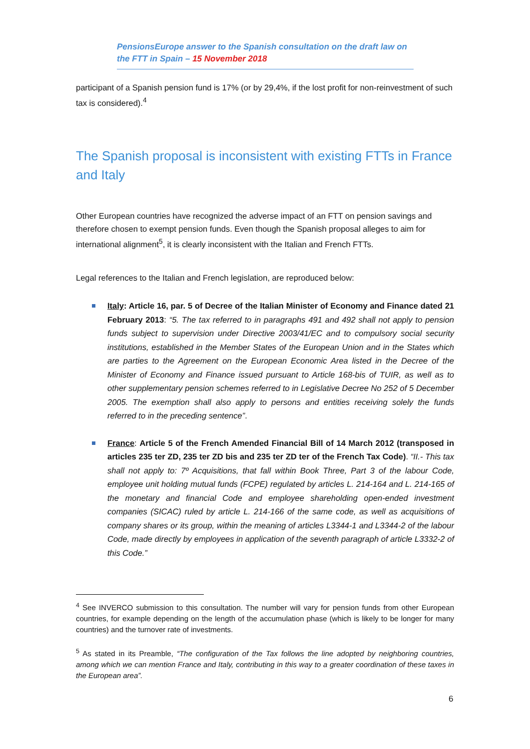PensionsEurope answer to the Spanish consultation on the draft law on the FTT in Spain – 15 November 2018
participant of a Spanish pension fund is 17% (or by 29,4%, if the lost profit for non-reinvestment of such tax is considered).<sup>4</sup>
The Spanish proposal is inconsistent with existing FTTs in France and Italy
Other European countries have recognized the adverse impact of an FTT on pension savings and therefore chosen to exempt pension funds. Even though the Spanish proposal alleges to aim for international alignment<sup>5</sup>, it is clearly inconsistent with the Italian and French FTTs.
Legal references to the Italian and French legislation, are reproduced below:
Italy: Article 16, par. 5 of Decree of the Italian Minister of Economy and Finance dated 21 February 2013: “5. The tax referred to in paragraphs 491 and 492 shall not apply to pension funds subject to supervision under Directive 2003/41/EC and to compulsory social security institutions, established in the Member States of the European Union and in the States which are parties to the Agreement on the European Economic Area listed in the Decree of the Minister of Economy and Finance issued pursuant to Article 168-bis of TUIR, as well as to other supplementary pension schemes referred to in Legislative Decree No 252 of 5 December 2005. The exemption shall also apply to persons and entities receiving solely the funds referred to in the preceding sentence”.
France: Article 5 of the French Amended Financial Bill of 14 March 2012 (transposed in articles 235 ter ZD, 235 ter ZD bis and 235 ter ZD ter of the French Tax Code). “II.- This tax shall not apply to: 7º Acquisitions, that fall within Book Three, Part 3 of the labour Code, employee unit holding mutual funds (FCPE) regulated by articles L. 214-164 and L. 214-165 of the monetary and financial Code and employee shareholding open-ended investment companies (SICAC) ruled by article L. 214-166 of the same code, as well as acquisitions of company shares or its group, within the meaning of articles L3344-1 and L3344-2 of the labour Code, made directly by employees in application of the seventh paragraph of article L3332-2 of this Code.”
<sup>4</sup> See INVERCO submission to this consultation. The number will vary for pension funds from other European countries, for example depending on the length of the accumulation phase (which is likely to be longer for many countries) and the turnover rate of investments.
<sup>5</sup> As stated in its Preamble, “The configuration of the Tax follows the line adopted by neighboring countries, among which we can mention France and Italy, contributing in this way to a greater coordination of these taxes in the European area”.
6